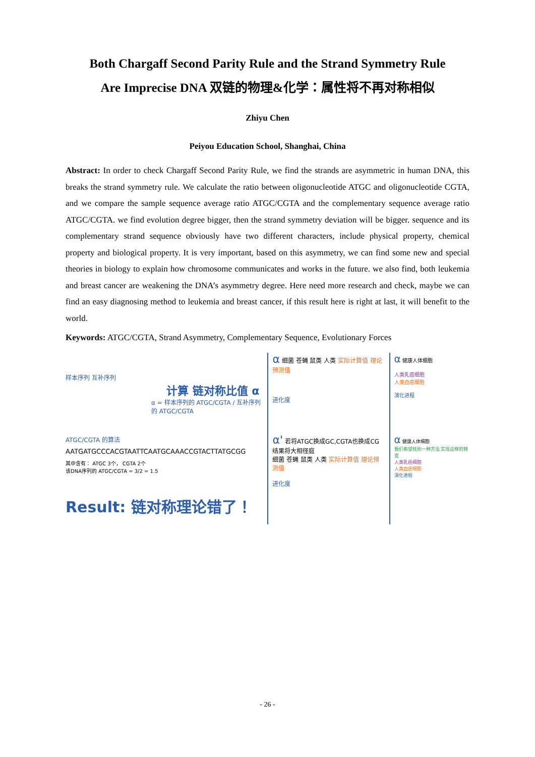Both Chargaff Second Parity Rule and the Strand Symmetry Rule
Are Imprecise DNA 双链的物理&化学：属性将不再对称相似
Zhiyu Chen
Peiyou Education School, Shanghai, China
Abstract: In order to check Chargaff Second Parity Rule, we find the strands are asymmetric in human DNA, this breaks the strand symmetry rule. We calculate the ratio between oligonucleotide ATGC and oligonucleotide CGTA, and we compare the sample sequence average ratio ATGC/CGTA and the complementary sequence average ratio ATGC/CGTA. we find evolution degree bigger, then the strand symmetry deviation will be bigger. sequence and its complementary strand sequence obviously have two different characters, include physical property, chemical property and biological property. It is very important, based on this asymmetry, we can find some new and special theories in biology to explain how chromosome communicates and works in the future. we also find, both leukemia and breast cancer are weakening the DNA’s asymmetry degree. Here need more research and check, maybe we can find an easy diagnosing method to leukemia and breast cancer, if this result here is right at last, it will benefit to the world.
Keywords: ATGC/CGTA, Strand Asymmetry, Complementary Sequence, Evolutionary Forces
样本序列 互补序列
计算 链对称比值 α
α = 样本序列的 ATGC/CGTA / 互补序列的 ATGC/CGTA
ATGC/CGTA 的算法
AATGATGCCCACGTAATTCAATGCAAACCGTACTTATGCGG
其中含有： ATGC 3个， CGTA 2个
该DNA序列的 ATGC/CGTA = 3/2 = 1.5
Result: 链对称理论错了！
α 细菌 苍蝇 鼠类 人类 实际计算值 理论预测值
进化度
α' 若将ATGC换成GC,CGTA也换成CG 结果将大相径庭
细菌 苍蝇 鼠类 人类 实际计算值 理论预测值
进化度
α 健康人体细胞
人类乳癌细胞
人类血癌细胞
演化进程
α 健康人体细胞
我们希望找到一种方法 实现这样的转变
人类乳癌细胞
人类血癌细胞
演化进程
- 26 -